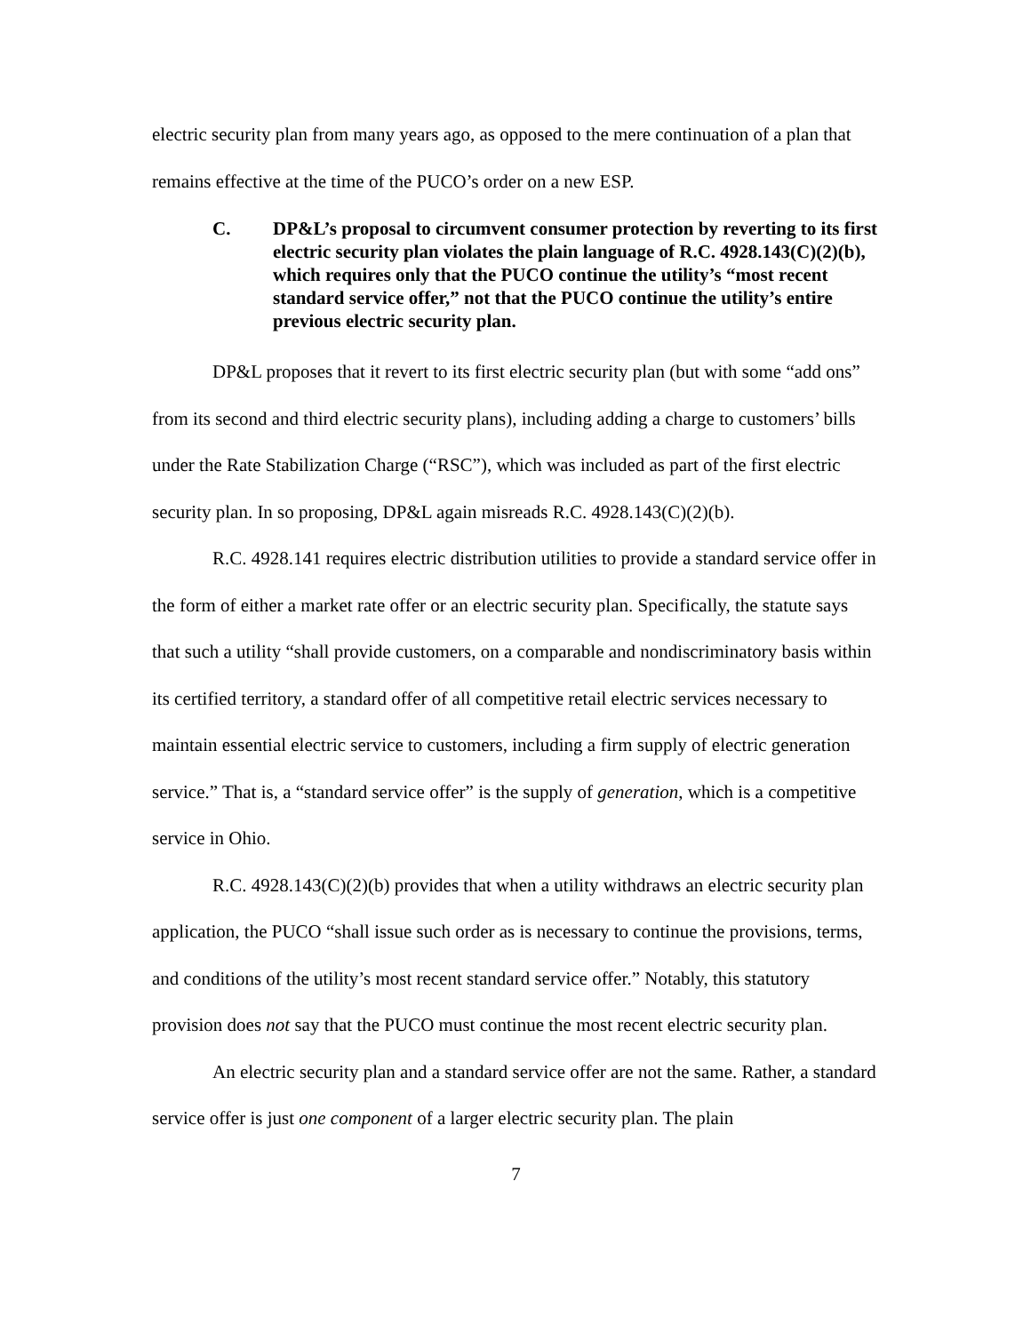electric security plan from many years ago, as opposed to the mere continuation of a plan that remains effective at the time of the PUCO’s order on a new ESP.
C. DP&L’s proposal to circumvent consumer protection by reverting to its first electric security plan violates the plain language of R.C. 4928.143(C)(2)(b), which requires only that the PUCO continue the utility’s “most recent standard service offer,” not that the PUCO continue the utility’s entire previous electric security plan.
DP&L proposes that it revert to its first electric security plan (but with some “add ons” from its second and third electric security plans), including adding a charge to customers’ bills under the Rate Stabilization Charge (“RSC”), which was included as part of the first electric security plan. In so proposing, DP&L again misreads R.C. 4928.143(C)(2)(b).
R.C. 4928.141 requires electric distribution utilities to provide a standard service offer in the form of either a market rate offer or an electric security plan. Specifically, the statute says that such a utility “shall provide customers, on a comparable and nondiscriminatory basis within its certified territory, a standard offer of all competitive retail electric services necessary to maintain essential electric service to customers, including a firm supply of electric generation service.” That is, a “standard service offer” is the supply of generation, which is a competitive service in Ohio.
R.C. 4928.143(C)(2)(b) provides that when a utility withdraws an electric security plan application, the PUCO “shall issue such order as is necessary to continue the provisions, terms, and conditions of the utility’s most recent standard service offer.” Notably, this statutory provision does not say that the PUCO must continue the most recent electric security plan.
An electric security plan and a standard service offer are not the same. Rather, a standard service offer is just one component of a larger electric security plan. The plain
7